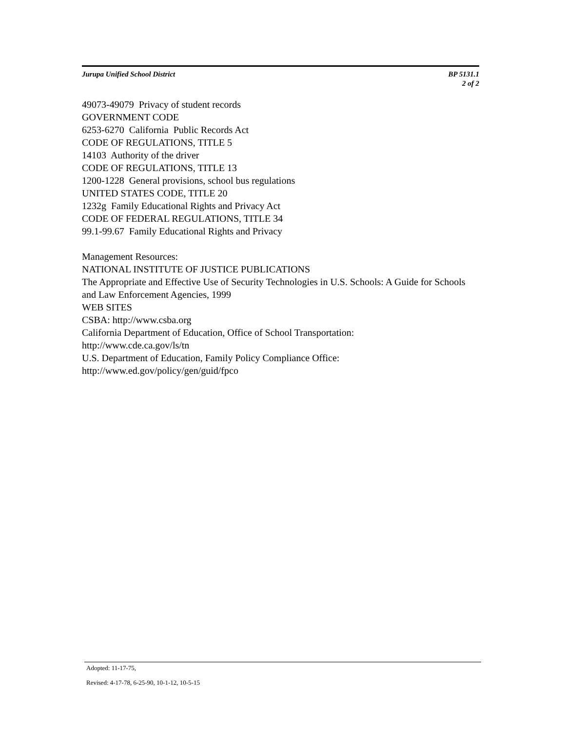Jurupa Unified School District BP 5131.1
2 of 2
49073-49079 Privacy of student records
GOVERNMENT CODE
6253-6270 California Public Records Act
CODE OF REGULATIONS, TITLE 5
14103 Authority of the driver
CODE OF REGULATIONS, TITLE 13
1200-1228 General provisions, school bus regulations
UNITED STATES CODE, TITLE 20
1232g Family Educational Rights and Privacy Act
CODE OF FEDERAL REGULATIONS, TITLE 34
99.1-99.67 Family Educational Rights and Privacy
Management Resources:
NATIONAL INSTITUTE OF JUSTICE PUBLICATIONS
The Appropriate and Effective Use of Security Technologies in U.S. Schools: A Guide for Schools and Law Enforcement Agencies, 1999
WEB SITES
CSBA: http://www.csba.org
California Department of Education, Office of School Transportation:
http://www.cde.ca.gov/ls/tn
U.S. Department of Education, Family Policy Compliance Office:
http://www.ed.gov/policy/gen/guid/fpco
Adopted: 11-17-75,
Revised: 4-17-78, 6-25-90, 10-1-12, 10-5-15